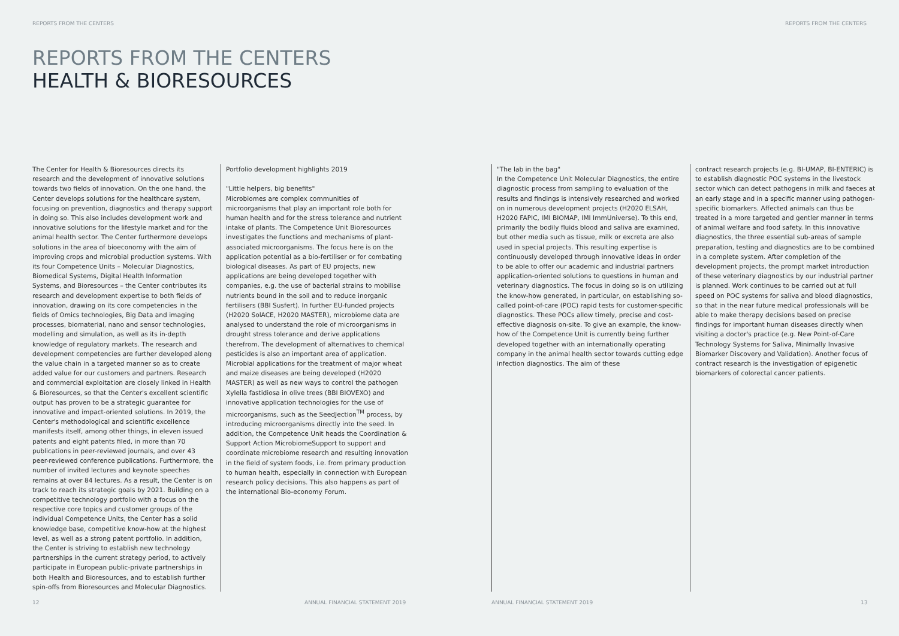REPORTS FROM THE CENTERS REPORTS FROM THE CENTERS
REPORTS FROM THE CENTERS
HEALTH & BIORESOURCES
The Center for Health & Bioresources directs its research and the development of innovative solutions towards two fields of innovation. On the one hand, the Center develops solutions for the healthcare system, focusing on prevention, diagnostics and therapy support in doing so. This also includes development work and innovative solutions for the lifestyle market and for the animal health sector. The Center furthermore develops solutions in the area of bioeconomy with the aim of improving crops and microbial production systems. With its four Competence Units – Molecular Diagnostics, Biomedical Systems, Digital Health Information Systems, and Bioresources – the Center contributes its research and development expertise to both fields of innovation, drawing on its core competencies in the fields of Omics technologies, Big Data and imaging processes, biomaterial, nano and sensor technologies, modelling and simulation, as well as its in-depth knowledge of regulatory markets. The research and development competencies are further developed along the value chain in a targeted manner so as to create added value for our customers and partners. Research and commercial exploitation are closely linked in Health & Bioresources, so that the Center's excellent scientific output has proven to be a strategic guarantee for innovative and impact-oriented solutions. In 2019, the Center's methodological and scientific excellence manifests itself, among other things, in eleven issued patents and eight patents filed, in more than 70 publications in peer-reviewed journals, and over 43 peer-reviewed conference publications. Furthermore, the number of invited lectures and keynote speeches remains at over 84 lectures. As a result, the Center is on track to reach its strategic goals by 2021. Building on a competitive technology portfolio with a focus on the respective core topics and customer groups of the individual Competence Units, the Center has a solid knowledge base, competitive know-how at the highest level, as well as a strong patent portfolio. In addition, the Center is striving to establish new technology partnerships in the current strategy period, to actively participate in European public-private partnerships in both Health and Bioresources, and to establish further spin-offs from Bioresources and Molecular Diagnostics.
Portfolio development highlights 2019
"Little helpers, big benefits"
Microbiomes are complex communities of microorganisms that play an important role both for human health and for the stress tolerance and nutrient intake of plants. The Competence Unit Bioresources investigates the functions and mechanisms of plant-associated microorganisms. The focus here is on the application potential as a bio-fertiliser or for combating biological diseases. As part of EU projects, new applications are being developed together with companies, e.g. the use of bacterial strains to mobilise nutrients bound in the soil and to reduce inorganic fertilisers (BBI Susfert). In further EU-funded projects (H2020 SolACE, H2020 MASTER), microbiome data are analysed to understand the role of microorganisms in drought stress tolerance and derive applications therefrom. The development of alternatives to chemical pesticides is also an important area of application. Microbial applications for the treatment of major wheat and maize diseases are being developed (H2020 MASTER) as well as new ways to control the pathogen Xylella fastidiosa in olive trees (BBI BIOVEXO) and innovative application technologies for the use of microorganisms, such as the SeedJection<sup>TM</sup> process, by introducing microorganisms directly into the seed. In addition, the Competence Unit heads the Coordination & Support Action MicrobiomeSupport to support and coordinate microbiome research and resulting innovation in the field of system foods, i.e. from primary production to human health, especially in connection with European research policy decisions. This also happens as part of the international Bio-economy Forum.
"The lab in the bag"
In the Competence Unit Molecular Diagnostics, the entire diagnostic process from sampling to evaluation of the results and findings is intensively researched and worked on in numerous development projects (H2020 ELSAH, H2020 FAPIC, IMI BIOMAP, IMI ImmUniverse). To this end, primarily the bodily fluids blood and saliva are examined, but other media such as tissue, milk or excreta are also used in special projects. This resulting expertise is continuously developed through innovative ideas in order to be able to offer our academic and industrial partners application-oriented solutions to questions in human and veterinary diagnostics. The focus in doing so is on utilizing the know-how generated, in particular, on establishing so-called point-of-care (POC) rapid tests for customer-specific diagnostics. These POCs allow timely, precise and cost-effective diagnosis on-site. To give an example, the know-how of the Competence Unit is currently being further developed together with an internationally operating company in the animal health sector towards cutting edge infection diagnostics. The aim of these
contract research projects (e.g. BI-UMAP, BI-ENTERIC) is to establish diagnostic POC systems in the livestock sector which can detect pathogens in milk and faeces at an early stage and in a specific manner using pathogen-specific biomarkers. Affected animals can thus be treated in a more targeted and gentler manner in terms of animal welfare and food safety. In this innovative diagnostics, the three essential sub-areas of sample preparation, testing and diagnostics are to be combined in a complete system. After completion of the development projects, the prompt market introduction of these veterinary diagnostics by our industrial partner is planned. Work continues to be carried out at full speed on POC systems for saliva and blood diagnostics, so that in the near future medical professionals will be able to make therapy decisions based on precise findings for important human diseases directly when visiting a doctor's practice (e.g. New Point-of-Care Technology Systems for Saliva, Minimally Invasive Biomarker Discovery and Validation). Another focus of contract research is the investigation of epigenetic biomarkers of colorectal cancer patients.
12 ANNUAL FINANCIAL STATEMENT 2019 ANNUAL FINANCIAL STATEMENT 2019 13